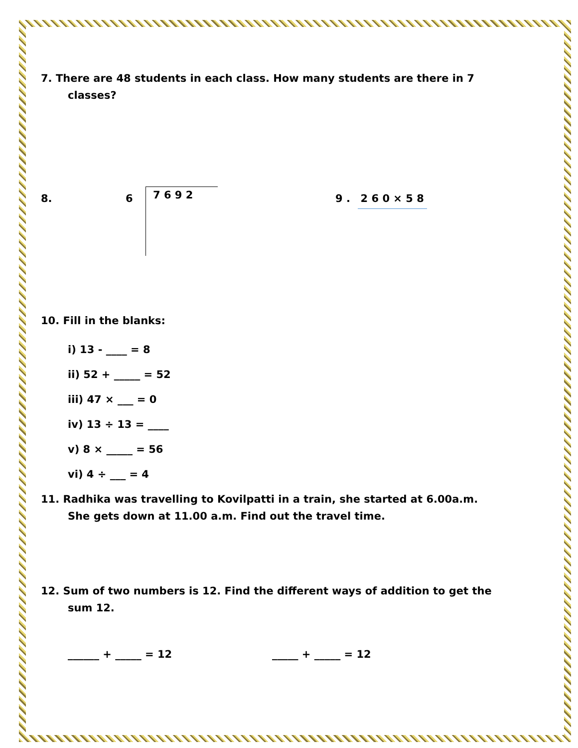7. There are 48 students in each class. How many students are there in 7
classes?
8. 6
7 6 9 2
9 . 2 6 0 × 5 8
10. Fill in the blanks:
i) 13 - ____ = 8
ii) 52 + _____ = 52
iii) 47 × ___ = 0
iv) 13 ÷ 13 = ____
v) 8 × _____ = 56
vi) 4 ÷ ___ = 4
11. Radhika was travelling to Kovilpatti in a train, she started at 6.00a.m.
She gets down at 11.00 a.m. Find out the travel time.
12. Sum of two numbers is 12. Find the different ways of addition to get the
sum 12.
______ + _____ = 12 _____ + _____ = 12